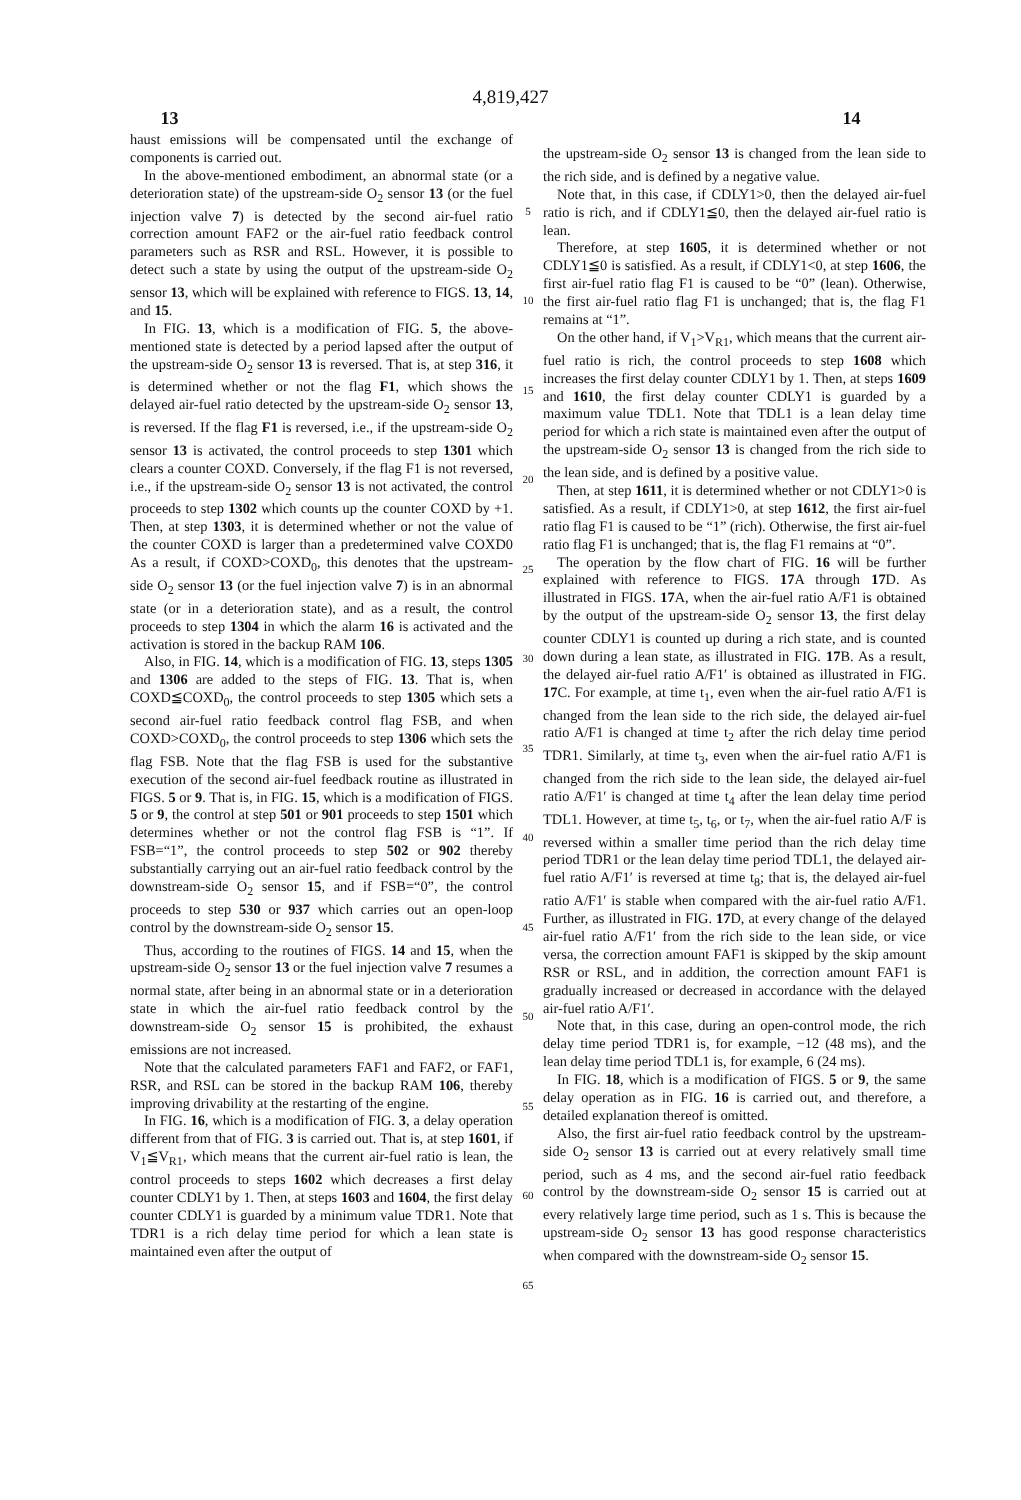4,819,427
13 14
haust emissions will be compensated until the exchange of components is carried out.
In the above-mentioned embodiment, an abnormal state (or a deterioration state) of the upstream-side O<sub>2</sub> sensor 13 (or the fuel injection valve 7) is detected by the second air-fuel ratio correction amount FAF2 or the air-fuel ratio feedback control parameters such as RSR and RSL. However, it is possible to detect such a state by using the output of the upstream-side O<sub>2</sub> sensor 13, which will be explained with reference to FIGS. 13, 14, and 15.
In FIG. 13, which is a modification of FIG. 5, the above-mentioned state is detected by a period lapsed after the output of the upstream-side O<sub>2</sub> sensor 13 is reversed. That is, at step 316, it is determined whether or not the flag F1, which shows the delayed air-fuel ratio detected by the upstream-side O<sub>2</sub> sensor 13, is reversed. If the flag F1 is reversed, i.e., if the upstream-side O<sub>2</sub> sensor 13 is activated, the control proceeds to step 1301 which clears a counter COXD. Conversely, if the flag F1 is not reversed, i.e., if the upstream-side O<sub>2</sub> sensor 13 is not activated, the control proceeds to step 1302 which counts up the counter COXD by +1. Then, at step 1303, it is determined whether or not the value of the counter COXD is larger than a predetermined valve COXD0 As a result, if COXD>COXD<sub>0</sub>, this denotes that the upstream-side O<sub>2</sub> sensor 13 (or the fuel injection valve 7) is in an abnormal state (or in a deterioration state), and as a result, the control proceeds to step 1304 in which the alarm 16 is activated and the activation is stored in the backup RAM 106.
Also, in FIG. 14, which is a modification of FIG. 13, steps 1305 and 1306 are added to the steps of FIG. 13. That is, when COXD≦COXD<sub>0</sub>, the control proceeds to step 1305 which sets a second air-fuel ratio feedback control flag FSB, and when COXD>COXD<sub>0</sub>, the control proceeds to step 1306 which sets the flag FSB. Note that the flag FSB is used for the substantive execution of the second air-fuel feedback routine as illustrated in FIGS. 5 or 9. That is, in FIG. 15, which is a modification of FIGS. 5 or 9, the control at step 501 or 901 proceeds to step 1501 which determines whether or not the control flag FSB is “1”. If FSB=“1”, the control proceeds to step 502 or 902 thereby substantially carrying out an air-fuel ratio feedback control by the downstream-side O<sub>2</sub> sensor 15, and if FSB=“0”, the control proceeds to step 530 or 937 which carries out an open-loop control by the downstream-side O<sub>2</sub> sensor 15.
Thus, according to the routines of FIGS. 14 and 15, when the upstream-side O<sub>2</sub> sensor 13 or the fuel injection valve 7 resumes a normal state, after being in an abnormal state or in a deterioration state in which the air-fuel ratio feedback control by the downstream-side O<sub>2</sub> sensor 15 is prohibited, the exhaust emissions are not increased.
Note that the calculated parameters FAF1 and FAF2, or FAF1, RSR, and RSL can be stored in the backup RAM 106, thereby improving drivability at the restarting of the engine.
In FIG. 16, which is a modification of FIG. 3, a delay operation different from that of FIG. 3 is carried out. That is, at step 1601, if V<sub>1</sub>≦V<sub>R1</sub>, which means that the current air-fuel ratio is lean, the control proceeds to steps 1602 which decreases a first delay counter CDLY1 by 1. Then, at steps 1603 and 1604, the first delay counter CDLY1 is guarded by a minimum value TDR1. Note that TDR1 is a rich delay time period for which a lean state is maintained even after the output of
5
10
15
20
25
30
35
40
45
50
55
60
65
the upstream-side O<sub>2</sub> sensor 13 is changed from the lean side to the rich side, and is defined by a negative value.
Note that, in this case, if CDLY1>0, then the delayed air-fuel ratio is rich, and if CDLY1≦0, then the delayed air-fuel ratio is lean.
Therefore, at step 1605, it is determined whether or not CDLY1≦0 is satisfied. As a result, if CDLY1<0, at step 1606, the first air-fuel ratio flag F1 is caused to be “0” (lean). Otherwise, the first air-fuel ratio flag F1 is unchanged; that is, the flag F1 remains at “1”.
On the other hand, if V<sub>1</sub>>V<sub>R1</sub>, which means that the current air-fuel ratio is rich, the control proceeds to step 1608 which increases the first delay counter CDLY1 by 1. Then, at steps 1609 and 1610, the first delay counter CDLY1 is guarded by a maximum value TDL1. Note that TDL1 is a lean delay time period for which a rich state is maintained even after the output of the upstream-side O<sub>2</sub> sensor 13 is changed from the rich side to the lean side, and is defined by a positive value.
Then, at step 1611, it is determined whether or not CDLY1>0 is satisfied. As a result, if CDLY1>0, at step 1612, the first air-fuel ratio flag F1 is caused to be “1” (rich). Otherwise, the first air-fuel ratio flag F1 is unchanged; that is, the flag F1 remains at “0”.
The operation by the flow chart of FIG. 16 will be further explained with reference to FIGS. 17 A through 17 D. As illustrated in FIGS. 17 A, when the air-fuel ratio A/F1 is obtained by the output of the upstream-side O<sub>2</sub> sensor 13, the first delay counter CDLY1 is counted up during a rich state, and is counted down during a lean state, as illustrated in FIG. 17 B. As a result, the delayed air-fuel ratio A/F1′ is obtained as illustrated in FIG. 17 C. For example, at time t<sub>1</sub>, even when the air-fuel ratio A/F1 is changed from the lean side to the rich side, the delayed air-fuel ratio A/F1 is changed at time t<sub>2</sub> after the rich delay time period TDR1. Similarly, at time t<sub>3</sub>, even when the air-fuel ratio A/F1 is changed from the rich side to the lean side, the delayed air-fuel ratio A/F1′ is changed at time t<sub>4</sub> after the lean delay time period TDL1. However, at time t<sub>5</sub>, t<sub>6</sub>, or t<sub>7</sub>, when the air-fuel ratio A/F is reversed within a smaller time period than the rich delay time period TDR1 or the lean delay time period TDL1, the delayed air-fuel ratio A/F1′ is reversed at time t<sub>8</sub>; that is, the delayed air-fuel ratio A/F1′ is stable when compared with the air-fuel ratio A/F1. Further, as illustrated in FIG. 17 D, at every change of the delayed air-fuel ratio A/F1′ from the rich side to the lean side, or vice versa, the correction amount FAF1 is skipped by the skip amount RSR or RSL, and in addition, the correction amount FAF1 is gradually increased or decreased in accordance with the delayed air-fuel ratio A/F1′.
Note that, in this case, during an open-control mode, the rich delay time period TDR1 is, for example, −12 (48 ms), and the lean delay time period TDL1 is, for example, 6 (24 ms).
In FIG. 18, which is a modification of FIGS. 5 or 9, the same delay operation as in FIG. 16 is carried out, and therefore, a detailed explanation thereof is omitted.
Also, the first air-fuel ratio feedback control by the upstream-side O<sub>2</sub> sensor 13 is carried out at every relatively small time period, such as 4 ms, and the second air-fuel ratio feedback control by the downstream-side O<sub>2</sub> sensor 15 is carried out at every relatively large time period, such as 1 s. This is because the upstream-side O<sub>2</sub> sensor 13 has good response characteristics when compared with the downstream-side O<sub>2</sub> sensor 15.